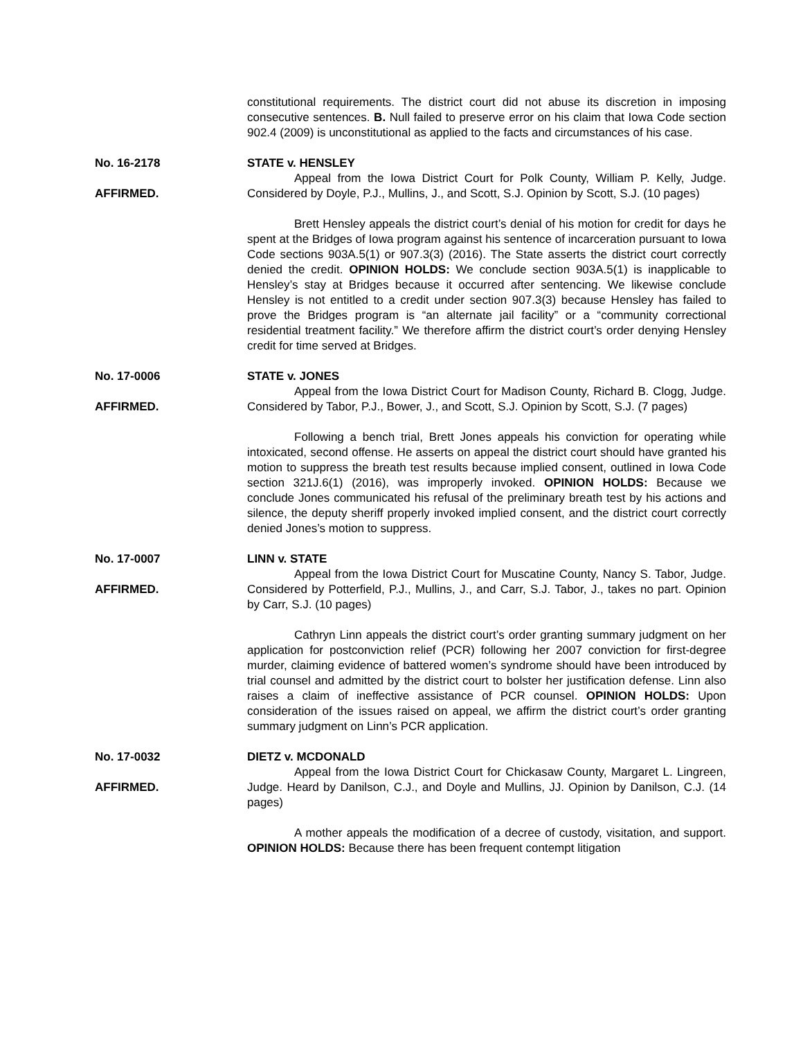constitutional requirements. The district court did not abuse its discretion in imposing consecutive sentences. B. Null failed to preserve error on his claim that Iowa Code section 902.4 (2009) is unconstitutional as applied to the facts and circumstances of his case.
No. 16-2178
AFFIRMED.
STATE v. HENSLEY
Appeal from the Iowa District Court for Polk County, William P. Kelly, Judge. Considered by Doyle, P.J., Mullins, J., and Scott, S.J. Opinion by Scott, S.J. (10 pages)
Brett Hensley appeals the district court’s denial of his motion for credit for days he spent at the Bridges of Iowa program against his sentence of incarceration pursuant to Iowa Code sections 903A.5(1) or 907.3(3) (2016). The State asserts the district court correctly denied the credit. OPINION HOLDS: We conclude section 903A.5(1) is inapplicable to Hensley’s stay at Bridges because it occurred after sentencing. We likewise conclude Hensley is not entitled to a credit under section 907.3(3) because Hensley has failed to prove the Bridges program is “an alternate jail facility” or a “community correctional residential treatment facility.” We therefore affirm the district court’s order denying Hensley credit for time served at Bridges.
No. 17-0006
AFFIRMED.
STATE v. JONES
Appeal from the Iowa District Court for Madison County, Richard B. Clogg, Judge. Considered by Tabor, P.J., Bower, J., and Scott, S.J. Opinion by Scott, S.J. (7 pages)
Following a bench trial, Brett Jones appeals his conviction for operating while intoxicated, second offense. He asserts on appeal the district court should have granted his motion to suppress the breath test results because implied consent, outlined in Iowa Code section 321J.6(1) (2016), was improperly invoked. OPINION HOLDS: Because we conclude Jones communicated his refusal of the preliminary breath test by his actions and silence, the deputy sheriff properly invoked implied consent, and the district court correctly denied Jones’s motion to suppress.
No. 17-0007
AFFIRMED.
LINN v. STATE
Appeal from the Iowa District Court for Muscatine County, Nancy S. Tabor, Judge. Considered by Potterfield, P.J., Mullins, J., and Carr, S.J. Tabor, J., takes no part. Opinion by Carr, S.J. (10 pages)
Cathryn Linn appeals the district court’s order granting summary judgment on her application for postconviction relief (PCR) following her 2007 conviction for first-degree murder, claiming evidence of battered women’s syndrome should have been introduced by trial counsel and admitted by the district court to bolster her justification defense. Linn also raises a claim of ineffective assistance of PCR counsel. OPINION HOLDS: Upon consideration of the issues raised on appeal, we affirm the district court’s order granting summary judgment on Linn’s PCR application.
No. 17-0032
AFFIRMED.
DIETZ v. MCDONALD
Appeal from the Iowa District Court for Chickasaw County, Margaret L. Lingreen, Judge. Heard by Danilson, C.J., and Doyle and Mullins, JJ. Opinion by Danilson, C.J. (14 pages)
A mother appeals the modification of a decree of custody, visitation, and support. OPINION HOLDS: Because there has been frequent contempt litigation